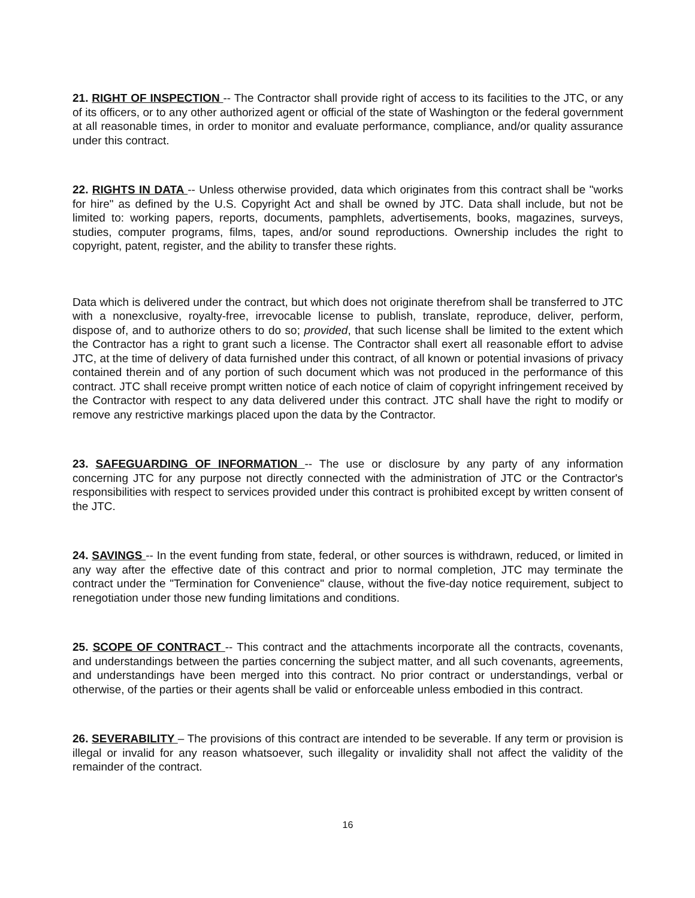21. RIGHT OF INSPECTION -- The Contractor shall provide right of access to its facilities to the JTC, or any of its officers, or to any other authorized agent or official of the state of Washington or the federal government at all reasonable times, in order to monitor and evaluate performance, compliance, and/or quality assurance under this contract.
22. RIGHTS IN DATA -- Unless otherwise provided, data which originates from this contract shall be "works for hire" as defined by the U.S. Copyright Act and shall be owned by JTC. Data shall include, but not be limited to: working papers, reports, documents, pamphlets, advertisements, books, magazines, surveys, studies, computer programs, films, tapes, and/or sound reproductions. Ownership includes the right to copyright, patent, register, and the ability to transfer these rights.
Data which is delivered under the contract, but which does not originate therefrom shall be transferred to JTC with a nonexclusive, royalty-free, irrevocable license to publish, translate, reproduce, deliver, perform, dispose of, and to authorize others to do so; provided, that such license shall be limited to the extent which the Contractor has a right to grant such a license. The Contractor shall exert all reasonable effort to advise JTC, at the time of delivery of data furnished under this contract, of all known or potential invasions of privacy contained therein and of any portion of such document which was not produced in the performance of this contract. JTC shall receive prompt written notice of each notice of claim of copyright infringement received by the Contractor with respect to any data delivered under this contract. JTC shall have the right to modify or remove any restrictive markings placed upon the data by the Contractor.
23. SAFEGUARDING OF INFORMATION -- The use or disclosure by any party of any information concerning JTC for any purpose not directly connected with the administration of JTC or the Contractor's responsibilities with respect to services provided under this contract is prohibited except by written consent of the JTC.
24. SAVINGS -- In the event funding from state, federal, or other sources is withdrawn, reduced, or limited in any way after the effective date of this contract and prior to normal completion, JTC may terminate the contract under the "Termination for Convenience" clause, without the five-day notice requirement, subject to renegotiation under those new funding limitations and conditions.
25. SCOPE OF CONTRACT -- This contract and the attachments incorporate all the contracts, covenants, and understandings between the parties concerning the subject matter, and all such covenants, agreements, and understandings have been merged into this contract. No prior contract or understandings, verbal or otherwise, of the parties or their agents shall be valid or enforceable unless embodied in this contract.
26. SEVERABILITY – The provisions of this contract are intended to be severable. If any term or provision is illegal or invalid for any reason whatsoever, such illegality or invalidity shall not affect the validity of the remainder of the contract.
16